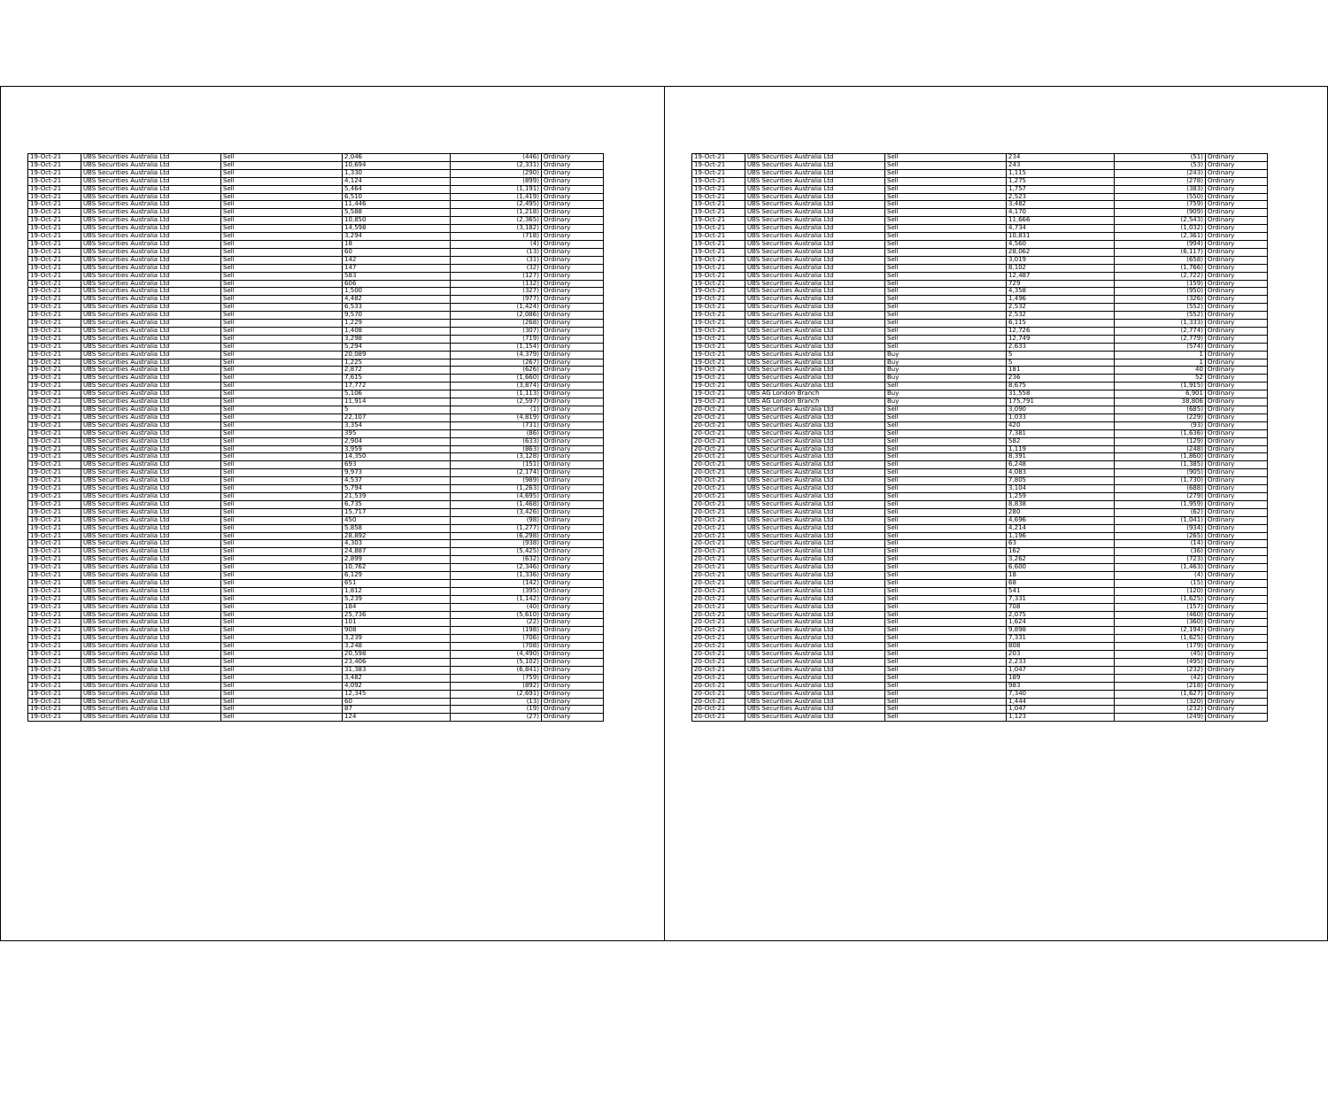| 19-Oct-21 | UBS Securities Australia Ltd | Sell | 2,046 | (446) | Ordinary |
| 19-Oct-21 | UBS Securities Australia Ltd | Sell | 10,694 | (2,331) | Ordinary |
| 19-Oct-21 | UBS Securities Australia Ltd | Sell | 1,330 | (290) | Ordinary |
| 19-Oct-21 | UBS Securities Australia Ltd | Sell | 4,124 | (899) | Ordinary |
| 19-Oct-21 | UBS Securities Australia Ltd | Sell | 5,464 | (1,191) | Ordinary |
| 19-Oct-21 | UBS Securities Australia Ltd | Sell | 6,510 | (1,419) | Ordinary |
| 19-Oct-21 | UBS Securities Australia Ltd | Sell | 11,446 | (2,495) | Ordinary |
| 19-Oct-21 | UBS Securities Australia Ltd | Sell | 5,588 | (1,218) | Ordinary |
| 19-Oct-21 | UBS Securities Australia Ltd | Sell | 10,850 | (2,365) | Ordinary |
| 19-Oct-21 | UBS Securities Australia Ltd | Sell | 14,598 | (3,182) | Ordinary |
| 19-Oct-21 | UBS Securities Australia Ltd | Sell | 3,294 | (718) | Ordinary |
| 19-Oct-21 | UBS Securities Australia Ltd | Sell | 18 | (4) | Ordinary |
| 19-Oct-21 | UBS Securities Australia Ltd | Sell | 60 | (13) | Ordinary |
| 19-Oct-21 | UBS Securities Australia Ltd | Sell | 142 | (31) | Ordinary |
| 19-Oct-21 | UBS Securities Australia Ltd | Sell | 147 | (32) | Ordinary |
| 19-Oct-21 | UBS Securities Australia Ltd | Sell | 583 | (127) | Ordinary |
| 19-Oct-21 | UBS Securities Australia Ltd | Sell | 606 | (132) | Ordinary |
| 19-Oct-21 | UBS Securities Australia Ltd | Sell | 1,500 | (327) | Ordinary |
| 19-Oct-21 | UBS Securities Australia Ltd | Sell | 4,482 | (977) | Ordinary |
| 19-Oct-21 | UBS Securities Australia Ltd | Sell | 6,533 | (1,424) | Ordinary |
| 19-Oct-21 | UBS Securities Australia Ltd | Sell | 9,570 | (2,086) | Ordinary |
| 19-Oct-21 | UBS Securities Australia Ltd | Sell | 1,229 | (268) | Ordinary |
| 19-Oct-21 | UBS Securities Australia Ltd | Sell | 1,408 | (307) | Ordinary |
| 19-Oct-21 | UBS Securities Australia Ltd | Sell | 3,298 | (719) | Ordinary |
| 19-Oct-21 | UBS Securities Australia Ltd | Sell | 5,294 | (1,154) | Ordinary |
| 19-Oct-21 | UBS Securities Australia Ltd | Sell | 20,089 | (4,379) | Ordinary |
| 19-Oct-21 | UBS Securities Australia Ltd | Sell | 1,225 | (267) | Ordinary |
| 19-Oct-21 | UBS Securities Australia Ltd | Sell | 2,872 | (626) | Ordinary |
| 19-Oct-21 | UBS Securities Australia Ltd | Sell | 7,615 | (1,660) | Ordinary |
| 19-Oct-21 | UBS Securities Australia Ltd | Sell | 17,772 | (3,874) | Ordinary |
| 19-Oct-21 | UBS Securities Australia Ltd | Sell | 5,106 | (1,113) | Ordinary |
| 19-Oct-21 | UBS Securities Australia Ltd | Sell | 11,914 | (2,597) | Ordinary |
| 19-Oct-21 | UBS Securities Australia Ltd | Sell | 5 | (1) | Ordinary |
| 19-Oct-21 | UBS Securities Australia Ltd | Sell | 22,107 | (4,819) | Ordinary |
| 19-Oct-21 | UBS Securities Australia Ltd | Sell | 3,354 | (731) | Ordinary |
| 19-Oct-21 | UBS Securities Australia Ltd | Sell | 395 | (86) | Ordinary |
| 19-Oct-21 | UBS Securities Australia Ltd | Sell | 2,904 | (633) | Ordinary |
| 19-Oct-21 | UBS Securities Australia Ltd | Sell | 3,959 | (863) | Ordinary |
| 19-Oct-21 | UBS Securities Australia Ltd | Sell | 14,350 | (3,128) | Ordinary |
| 19-Oct-21 | UBS Securities Australia Ltd | Sell | 693 | (151) | Ordinary |
| 19-Oct-21 | UBS Securities Australia Ltd | Sell | 9,973 | (2,174) | Ordinary |
| 19-Oct-21 | UBS Securities Australia Ltd | Sell | 4,537 | (989) | Ordinary |
| 19-Oct-21 | UBS Securities Australia Ltd | Sell | 5,794 | (1,263) | Ordinary |
| 19-Oct-21 | UBS Securities Australia Ltd | Sell | 21,539 | (4,695) | Ordinary |
| 19-Oct-21 | UBS Securities Australia Ltd | Sell | 6,735 | (1,468) | Ordinary |
| 19-Oct-21 | UBS Securities Australia Ltd | Sell | 15,717 | (3,426) | Ordinary |
| 19-Oct-21 | UBS Securities Australia Ltd | Sell | 450 | (98) | Ordinary |
| 19-Oct-21 | UBS Securities Australia Ltd | Sell | 5,858 | (1,277) | Ordinary |
| 19-Oct-21 | UBS Securities Australia Ltd | Sell | 28,892 | (6,298) | Ordinary |
| 19-Oct-21 | UBS Securities Australia Ltd | Sell | 4,303 | (938) | Ordinary |
| 19-Oct-21 | UBS Securities Australia Ltd | Sell | 24,887 | (5,425) | Ordinary |
| 19-Oct-21 | UBS Securities Australia Ltd | Sell | 2,899 | (632) | Ordinary |
| 19-Oct-21 | UBS Securities Australia Ltd | Sell | 10,762 | (2,346) | Ordinary |
| 19-Oct-21 | UBS Securities Australia Ltd | Sell | 6,129 | (1,336) | Ordinary |
| 19-Oct-21 | UBS Securities Australia Ltd | Sell | 651 | (142) | Ordinary |
| 19-Oct-21 | UBS Securities Australia Ltd | Sell | 1,812 | (395) | Ordinary |
| 19-Oct-21 | UBS Securities Australia Ltd | Sell | 5,239 | (1,142) | Ordinary |
| 19-Oct-21 | UBS Securities Australia Ltd | Sell | 184 | (40) | Ordinary |
| 19-Oct-21 | UBS Securities Australia Ltd | Sell | 25,736 | (5,610) | Ordinary |
| 19-Oct-21 | UBS Securities Australia Ltd | Sell | 101 | (22) | Ordinary |
| 19-Oct-21 | UBS Securities Australia Ltd | Sell | 908 | (198) | Ordinary |
| 19-Oct-21 | UBS Securities Australia Ltd | Sell | 3,239 | (706) | Ordinary |
| 19-Oct-21 | UBS Securities Australia Ltd | Sell | 3,248 | (708) | Ordinary |
| 19-Oct-21 | UBS Securities Australia Ltd | Sell | 20,598 | (4,490) | Ordinary |
| 19-Oct-21 | UBS Securities Australia Ltd | Sell | 23,406 | (5,102) | Ordinary |
| 19-Oct-21 | UBS Securities Australia Ltd | Sell | 31,383 | (6,841) | Ordinary |
| 19-Oct-21 | UBS Securities Australia Ltd | Sell | 3,482 | (759) | Ordinary |
| 19-Oct-21 | UBS Securities Australia Ltd | Sell | 4,092 | (892) | Ordinary |
| 19-Oct-21 | UBS Securities Australia Ltd | Sell | 12,345 | (2,691) | Ordinary |
| 19-Oct-21 | UBS Securities Australia Ltd | Sell | 60 | (13) | Ordinary |
| 19-Oct-21 | UBS Securities Australia Ltd | Sell | 87 | (19) | Ordinary |
| 19-Oct-21 | UBS Securities Australia Ltd | Sell | 124 | (27) | Ordinary |
| 19-Oct-21 | UBS Securities Australia Ltd | Sell | 234 | (51) | Ordinary |
| 19-Oct-21 | UBS Securities Australia Ltd | Sell | 243 | (53) | Ordinary |
| 19-Oct-21 | UBS Securities Australia Ltd | Sell | 1,115 | (243) | Ordinary |
| 19-Oct-21 | UBS Securities Australia Ltd | Sell | 1,275 | (278) | Ordinary |
| 19-Oct-21 | UBS Securities Australia Ltd | Sell | 1,757 | (383) | Ordinary |
| 19-Oct-21 | UBS Securities Australia Ltd | Sell | 2,523 | (550) | Ordinary |
| 19-Oct-21 | UBS Securities Australia Ltd | Sell | 3,482 | (759) | Ordinary |
| 19-Oct-21 | UBS Securities Australia Ltd | Sell | 4,170 | (909) | Ordinary |
| 19-Oct-21 | UBS Securities Australia Ltd | Sell | 11,666 | (2,543) | Ordinary |
| 19-Oct-21 | UBS Securities Australia Ltd | Sell | 4,734 | (1,032) | Ordinary |
| 19-Oct-21 | UBS Securities Australia Ltd | Sell | 10,831 | (2,361) | Ordinary |
| 19-Oct-21 | UBS Securities Australia Ltd | Sell | 4,560 | (994) | Ordinary |
| 19-Oct-21 | UBS Securities Australia Ltd | Sell | 28,062 | (6,117) | Ordinary |
| 19-Oct-21 | UBS Securities Australia Ltd | Sell | 3,019 | (658) | Ordinary |
| 19-Oct-21 | UBS Securities Australia Ltd | Sell | 8,102 | (1,766) | Ordinary |
| 19-Oct-21 | UBS Securities Australia Ltd | Sell | 12,487 | (2,722) | Ordinary |
| 19-Oct-21 | UBS Securities Australia Ltd | Sell | 729 | (159) | Ordinary |
| 19-Oct-21 | UBS Securities Australia Ltd | Sell | 4,358 | (950) | Ordinary |
| 19-Oct-21 | UBS Securities Australia Ltd | Sell | 1,496 | (326) | Ordinary |
| 19-Oct-21 | UBS Securities Australia Ltd | Sell | 2,532 | (552) | Ordinary |
| 19-Oct-21 | UBS Securities Australia Ltd | Sell | 2,532 | (552) | Ordinary |
| 19-Oct-21 | UBS Securities Australia Ltd | Sell | 6,115 | (1,333) | Ordinary |
| 19-Oct-21 | UBS Securities Australia Ltd | Sell | 12,726 | (2,774) | Ordinary |
| 19-Oct-21 | UBS Securities Australia Ltd | Sell | 12,749 | (2,779) | Ordinary |
| 19-Oct-21 | UBS Securities Australia Ltd | Sell | 2,633 | (574) | Ordinary |
| 19-Oct-21 | UBS Securities Australia Ltd | Buy | 5 | 1 | Ordinary |
| 19-Oct-21 | UBS Securities Australia Ltd | Buy | 5 | 1 | Ordinary |
| 19-Oct-21 | UBS Securities Australia Ltd | Buy | 181 | 40 | Ordinary |
| 19-Oct-21 | UBS Securities Australia Ltd | Buy | 236 | 52 | Ordinary |
| 19-Oct-21 | UBS Securities Australia Ltd | Sell | 8,675 | (1,915) | Ordinary |
| 19-Oct-21 | UBS AG London Branch | Buy | 31,558 | 6,901 | Ordinary |
| 19-Oct-21 | UBS AG London Branch | Buy | 175,791 | 38,806 | Ordinary |
| 20-Oct-21 | UBS Securities Australia Ltd | Sell | 3,090 | (685) | Ordinary |
| 20-Oct-21 | UBS Securities Australia Ltd | Sell | 1,033 | (229) | Ordinary |
| 20-Oct-21 | UBS Securities Australia Ltd | Sell | 420 | (93) | Ordinary |
| 20-Oct-21 | UBS Securities Australia Ltd | Sell | 7,381 | (1,636) | Ordinary |
| 20-Oct-21 | UBS Securities Australia Ltd | Sell | 582 | (129) | Ordinary |
| 20-Oct-21 | UBS Securities Australia Ltd | Sell | 1,119 | (248) | Ordinary |
| 20-Oct-21 | UBS Securities Australia Ltd | Sell | 8,391 | (1,860) | Ordinary |
| 20-Oct-21 | UBS Securities Australia Ltd | Sell | 6,248 | (1,385) | Ordinary |
| 20-Oct-21 | UBS Securities Australia Ltd | Sell | 4,083 | (905) | Ordinary |
| 20-Oct-21 | UBS Securities Australia Ltd | Sell | 7,805 | (1,730) | Ordinary |
| 20-Oct-21 | UBS Securities Australia Ltd | Sell | 3,104 | (688) | Ordinary |
| 20-Oct-21 | UBS Securities Australia Ltd | Sell | 1,259 | (279) | Ordinary |
| 20-Oct-21 | UBS Securities Australia Ltd | Sell | 8,838 | (1,959) | Ordinary |
| 20-Oct-21 | UBS Securities Australia Ltd | Sell | 280 | (62) | Ordinary |
| 20-Oct-21 | UBS Securities Australia Ltd | Sell | 4,696 | (1,041) | Ordinary |
| 20-Oct-21 | UBS Securities Australia Ltd | Sell | 4,214 | (934) | Ordinary |
| 20-Oct-21 | UBS Securities Australia Ltd | Sell | 1,196 | (265) | Ordinary |
| 20-Oct-21 | UBS Securities Australia Ltd | Sell | 63 | (14) | Ordinary |
| 20-Oct-21 | UBS Securities Australia Ltd | Sell | 162 | (36) | Ordinary |
| 20-Oct-21 | UBS Securities Australia Ltd | Sell | 3,262 | (723) | Ordinary |
| 20-Oct-21 | UBS Securities Australia Ltd | Sell | 6,600 | (1,463) | Ordinary |
| 20-Oct-21 | UBS Securities Australia Ltd | Sell | 18 | (4) | Ordinary |
| 20-Oct-21 | UBS Securities Australia Ltd | Sell | 68 | (15) | Ordinary |
| 20-Oct-21 | UBS Securities Australia Ltd | Sell | 541 | (120) | Ordinary |
| 20-Oct-21 | UBS Securities Australia Ltd | Sell | 7,331 | (1,625) | Ordinary |
| 20-Oct-21 | UBS Securities Australia Ltd | Sell | 708 | (157) | Ordinary |
| 20-Oct-21 | UBS Securities Australia Ltd | Sell | 2,075 | (460) | Ordinary |
| 20-Oct-21 | UBS Securities Australia Ltd | Sell | 1,624 | (360) | Ordinary |
| 20-Oct-21 | UBS Securities Australia Ltd | Sell | 9,898 | (2,194) | Ordinary |
| 20-Oct-21 | UBS Securities Australia Ltd | Sell | 7,331 | (1,625) | Ordinary |
| 20-Oct-21 | UBS Securities Australia Ltd | Sell | 808 | (179) | Ordinary |
| 20-Oct-21 | UBS Securities Australia Ltd | Sell | 203 | (45) | Ordinary |
| 20-Oct-21 | UBS Securities Australia Ltd | Sell | 2,233 | (495) | Ordinary |
| 20-Oct-21 | UBS Securities Australia Ltd | Sell | 1,047 | (232) | Ordinary |
| 20-Oct-21 | UBS Securities Australia Ltd | Sell | 189 | (42) | Ordinary |
| 20-Oct-21 | UBS Securities Australia Ltd | Sell | 983 | (218) | Ordinary |
| 20-Oct-21 | UBS Securities Australia Ltd | Sell | 7,340 | (1,627) | Ordinary |
| 20-Oct-21 | UBS Securities Australia Ltd | Sell | 1,444 | (320) | Ordinary |
| 20-Oct-21 | UBS Securities Australia Ltd | Sell | 1,047 | (232) | Ordinary |
| 20-Oct-21 | UBS Securities Australia Ltd | Sell | 1,123 | (249) | Ordinary |